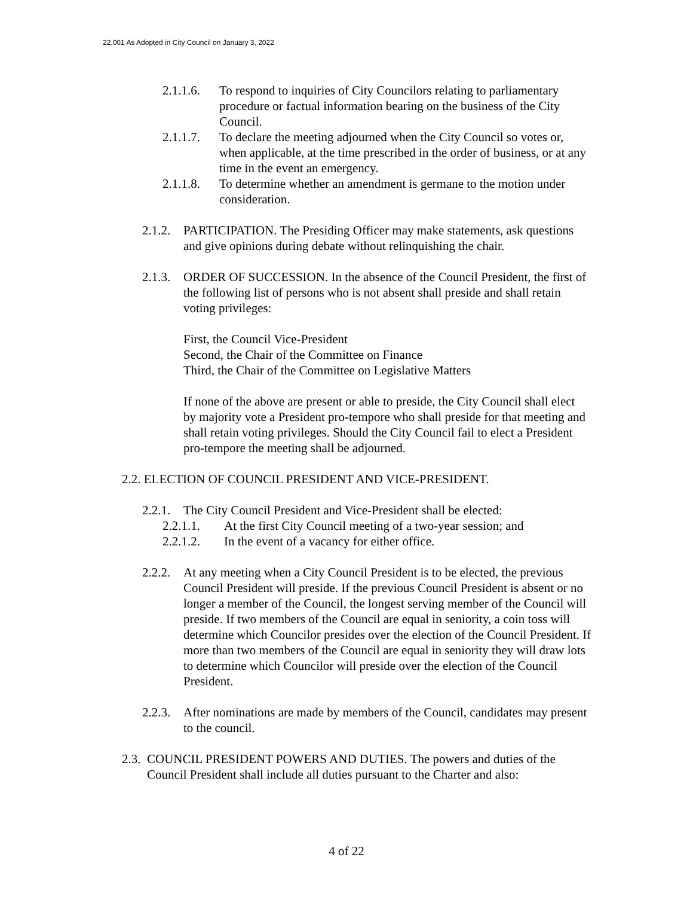22.001 As Adopted in City Council on January 3, 2022
2.1.1.6.
To respond to inquiries of City Councilors relating to parliamentary procedure or factual information bearing on the business of the City Council.
2.1.1.7.
To declare the meeting adjourned when the City Council so votes or, when applicable, at the time prescribed in the order of business, or at any time in the event an emergency.
2.1.1.8.
To determine whether an amendment is germane to the motion under consideration.
2.1.2.
PARTICIPATION. The Presiding Officer may make statements, ask questions and give opinions during debate without relinquishing the chair.
2.1.3.
ORDER OF SUCCESSION. In the absence of the Council President, the first of the following list of persons who is not absent shall preside and shall retain voting privileges:
First, the Council Vice-President
Second, the Chair of the Committee on Finance
Third, the Chair of the Committee on Legislative Matters
If none of the above are present or able to preside, the City Council shall elect by majority vote a President pro-tempore who shall preside for that meeting and shall retain voting privileges. Should the City Council fail to elect a President pro-tempore the meeting shall be adjourned.
2.2. ELECTION OF COUNCIL PRESIDENT AND VICE-PRESIDENT.
2.2.1.
The City Council President and Vice-President shall be elected:
2.2.1.1. At the first City Council meeting of a two-year session; and
2.2.1.2. In the event of a vacancy for either office.
2.2.2.
At any meeting when a City Council President is to be elected, the previous Council President will preside. If the previous Council President is absent or no longer a member of the Council, the longest serving member of the Council will preside. If two members of the Council are equal in seniority, a coin toss will determine which Councilor presides over the election of the Council President. If more than two members of the Council are equal in seniority they will draw lots to determine which Councilor will preside over the election of the Council President.
2.2.3.
After nominations are made by members of the Council, candidates may present to the council.
2.3.
COUNCIL PRESIDENT POWERS AND DUTIES. The powers and duties of the Council President shall include all duties pursuant to the Charter and also:
4 of 22